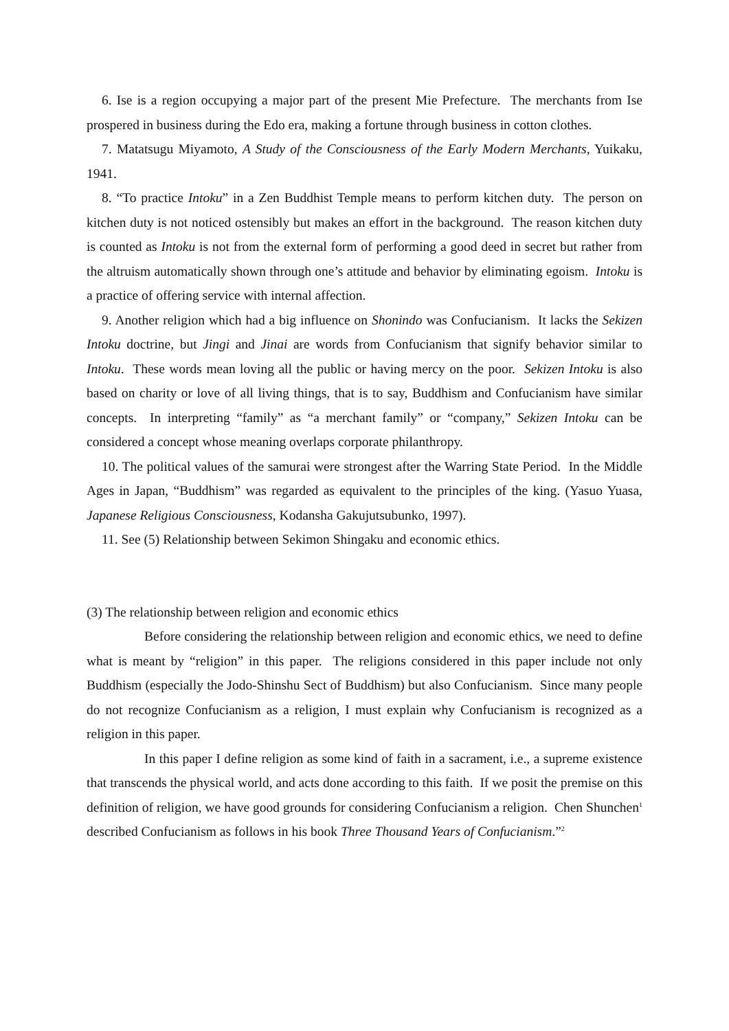6. Ise is a region occupying a major part of the present Mie Prefecture. The merchants from Ise prospered in business during the Edo era, making a fortune through business in cotton clothes.
7. Matatsugu Miyamoto, A Study of the Consciousness of the Early Modern Merchants, Yuikaku, 1941.
8. “To practice Intoku” in a Zen Buddhist Temple means to perform kitchen duty. The person on kitchen duty is not noticed ostensibly but makes an effort in the background. The reason kitchen duty is counted as Intoku is not from the external form of performing a good deed in secret but rather from the altruism automatically shown through one’s attitude and behavior by eliminating egoism. Intoku is a practice of offering service with internal affection.
9. Another religion which had a big influence on Shonindo was Confucianism. It lacks the Sekizen Intoku doctrine, but Jingi and Jinai are words from Confucianism that signify behavior similar to Intoku. These words mean loving all the public or having mercy on the poor. Sekizen Intoku is also based on charity or love of all living things, that is to say, Buddhism and Confucianism have similar concepts. In interpreting “family” as “a merchant family” or “company,” Sekizen Intoku can be considered a concept whose meaning overlaps corporate philanthropy.
10. The political values of the samurai were strongest after the Warring State Period. In the Middle Ages in Japan, “Buddhism” was regarded as equivalent to the principles of the king. (Yasuo Yuasa, Japanese Religious Consciousness, Kodansha Gakujutsubunko, 1997).
11. See (5) Relationship between Sekimon Shingaku and economic ethics.
(3) The relationship between religion and economic ethics
Before considering the relationship between religion and economic ethics, we need to define what is meant by “religion” in this paper. The religions considered in this paper include not only Buddhism (especially the Jodo-Shinshu Sect of Buddhism) but also Confucianism. Since many people do not recognize Confucianism as a religion, I must explain why Confucianism is recognized as a religion in this paper.
In this paper I define religion as some kind of faith in a sacrament, i.e., a supreme existence that transcends the physical world, and acts done according to this faith. If we posit the premise on this definition of religion, we have good grounds for considering Confucianism a religion. Chen Shunchen<sup>1</sup> described Confucianism as follows in his book Three Thousand Years of Confucianism.”<sup>2</sup>